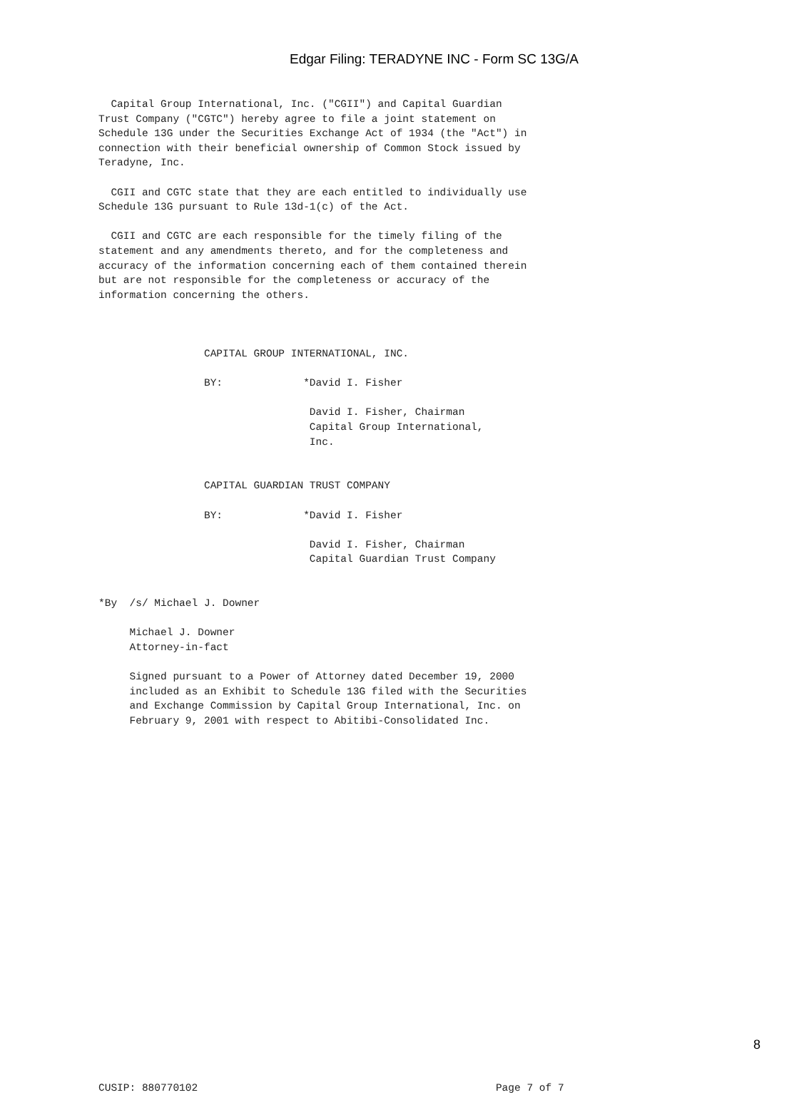Edgar Filing: TERADYNE INC - Form SC 13G/A
  Capital Group International, Inc. ("CGII") and Capital Guardian
Trust Company ("CGTC") hereby agree to file a joint statement on
Schedule 13G under the Securities Exchange Act of 1934 (the "Act") in
connection with their beneficial ownership of Common Stock issued by
Teradyne, Inc.

  CGII and CGTC state that they are each entitled to individually use
Schedule 13G pursuant to Rule 13d-1(c) of the Act.

  CGII and CGTC are each responsible for the timely filing of the
statement and any amendments thereto, and for the completeness and
accuracy of the information concerning each of them contained therein
but are not responsible for the completeness or accuracy of the
information concerning the others.



                 CAPITAL GROUP INTERNATIONAL, INC.

                 BY:             *David I. Fisher

                                  David I. Fisher, Chairman
                                  Capital Group International,
                                  Inc.


                 CAPITAL GUARDIAN TRUST COMPANY

                 BY:             *David I. Fisher

                                  David I. Fisher, Chairman
                                  Capital Guardian Trust Company


*By  /s/ Michael J. Downer

     Michael J. Downer
     Attorney-in-fact

     Signed pursuant to a Power of Attorney dated December 19, 2000
     included as an Exhibit to Schedule 13G filed with the Securities
     and Exchange Commission by Capital Group International, Inc. on
     February 9, 2001 with respect to Abitibi-Consolidated Inc.
























CUSIP: 880770102                                                Page 7 of 7
8